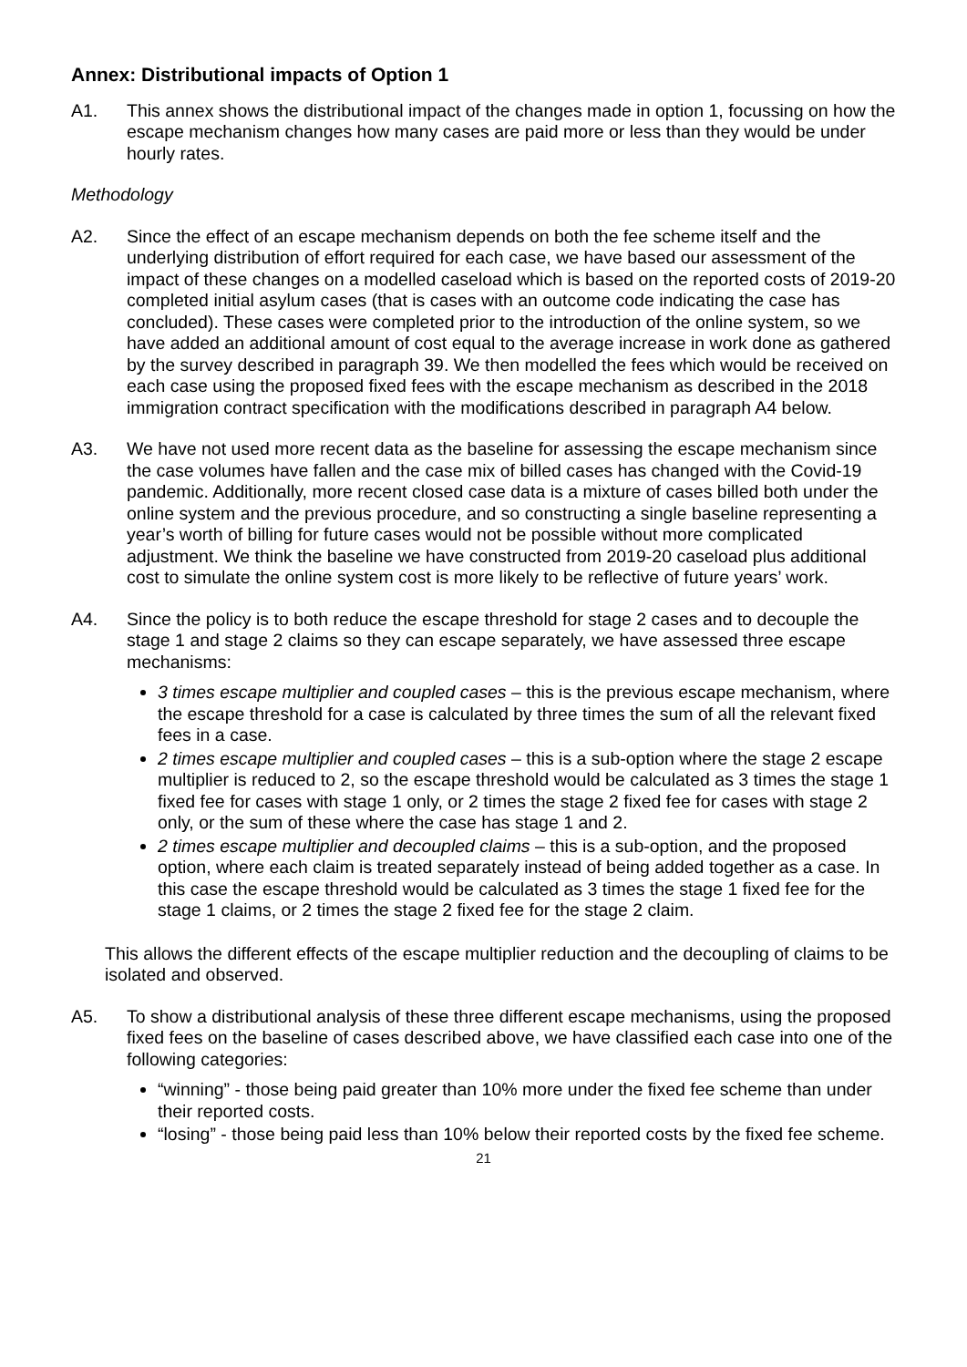Annex: Distributional impacts of Option 1
A1. This annex shows the distributional impact of the changes made in option 1, focussing on how the escape mechanism changes how many cases are paid more or less than they would be under hourly rates.
Methodology
A2. Since the effect of an escape mechanism depends on both the fee scheme itself and the underlying distribution of effort required for each case, we have based our assessment of the impact of these changes on a modelled caseload which is based on the reported costs of 2019-20 completed initial asylum cases (that is cases with an outcome code indicating the case has concluded). These cases were completed prior to the introduction of the online system, so we have added an additional amount of cost equal to the average increase in work done as gathered by the survey described in paragraph 39. We then modelled the fees which would be received on each case using the proposed fixed fees with the escape mechanism as described in the 2018 immigration contract specification with the modifications described in paragraph A4 below.
A3. We have not used more recent data as the baseline for assessing the escape mechanism since the case volumes have fallen and the case mix of billed cases has changed with the Covid-19 pandemic. Additionally, more recent closed case data is a mixture of cases billed both under the online system and the previous procedure, and so constructing a single baseline representing a year’s worth of billing for future cases would not be possible without more complicated adjustment. We think the baseline we have constructed from 2019-20 caseload plus additional cost to simulate the online system cost is more likely to be reflective of future years’ work.
A4. Since the policy is to both reduce the escape threshold for stage 2 cases and to decouple the stage 1 and stage 2 claims so they can escape separately, we have assessed three escape mechanisms:
3 times escape multiplier and coupled cases – this is the previous escape mechanism, where the escape threshold for a case is calculated by three times the sum of all the relevant fixed fees in a case.
2 times escape multiplier and coupled cases – this is a sub-option where the stage 2 escape multiplier is reduced to 2, so the escape threshold would be calculated as 3 times the stage 1 fixed fee for cases with stage 1 only, or 2 times the stage 2 fixed fee for cases with stage 2 only, or the sum of these where the case has stage 1 and 2.
2 times escape multiplier and decoupled claims – this is a sub-option, and the proposed option, where each claim is treated separately instead of being added together as a case. In this case the escape threshold would be calculated as 3 times the stage 1 fixed fee for the stage 1 claims, or 2 times the stage 2 fixed fee for the stage 2 claim.
This allows the different effects of the escape multiplier reduction and the decoupling of claims to be isolated and observed.
A5. To show a distributional analysis of these three different escape mechanisms, using the proposed fixed fees on the baseline of cases described above, we have classified each case into one of the following categories:
“winning” - those being paid greater than 10% more under the fixed fee scheme than under their reported costs.
“losing” - those being paid less than 10% below their reported costs by the fixed fee scheme.
21